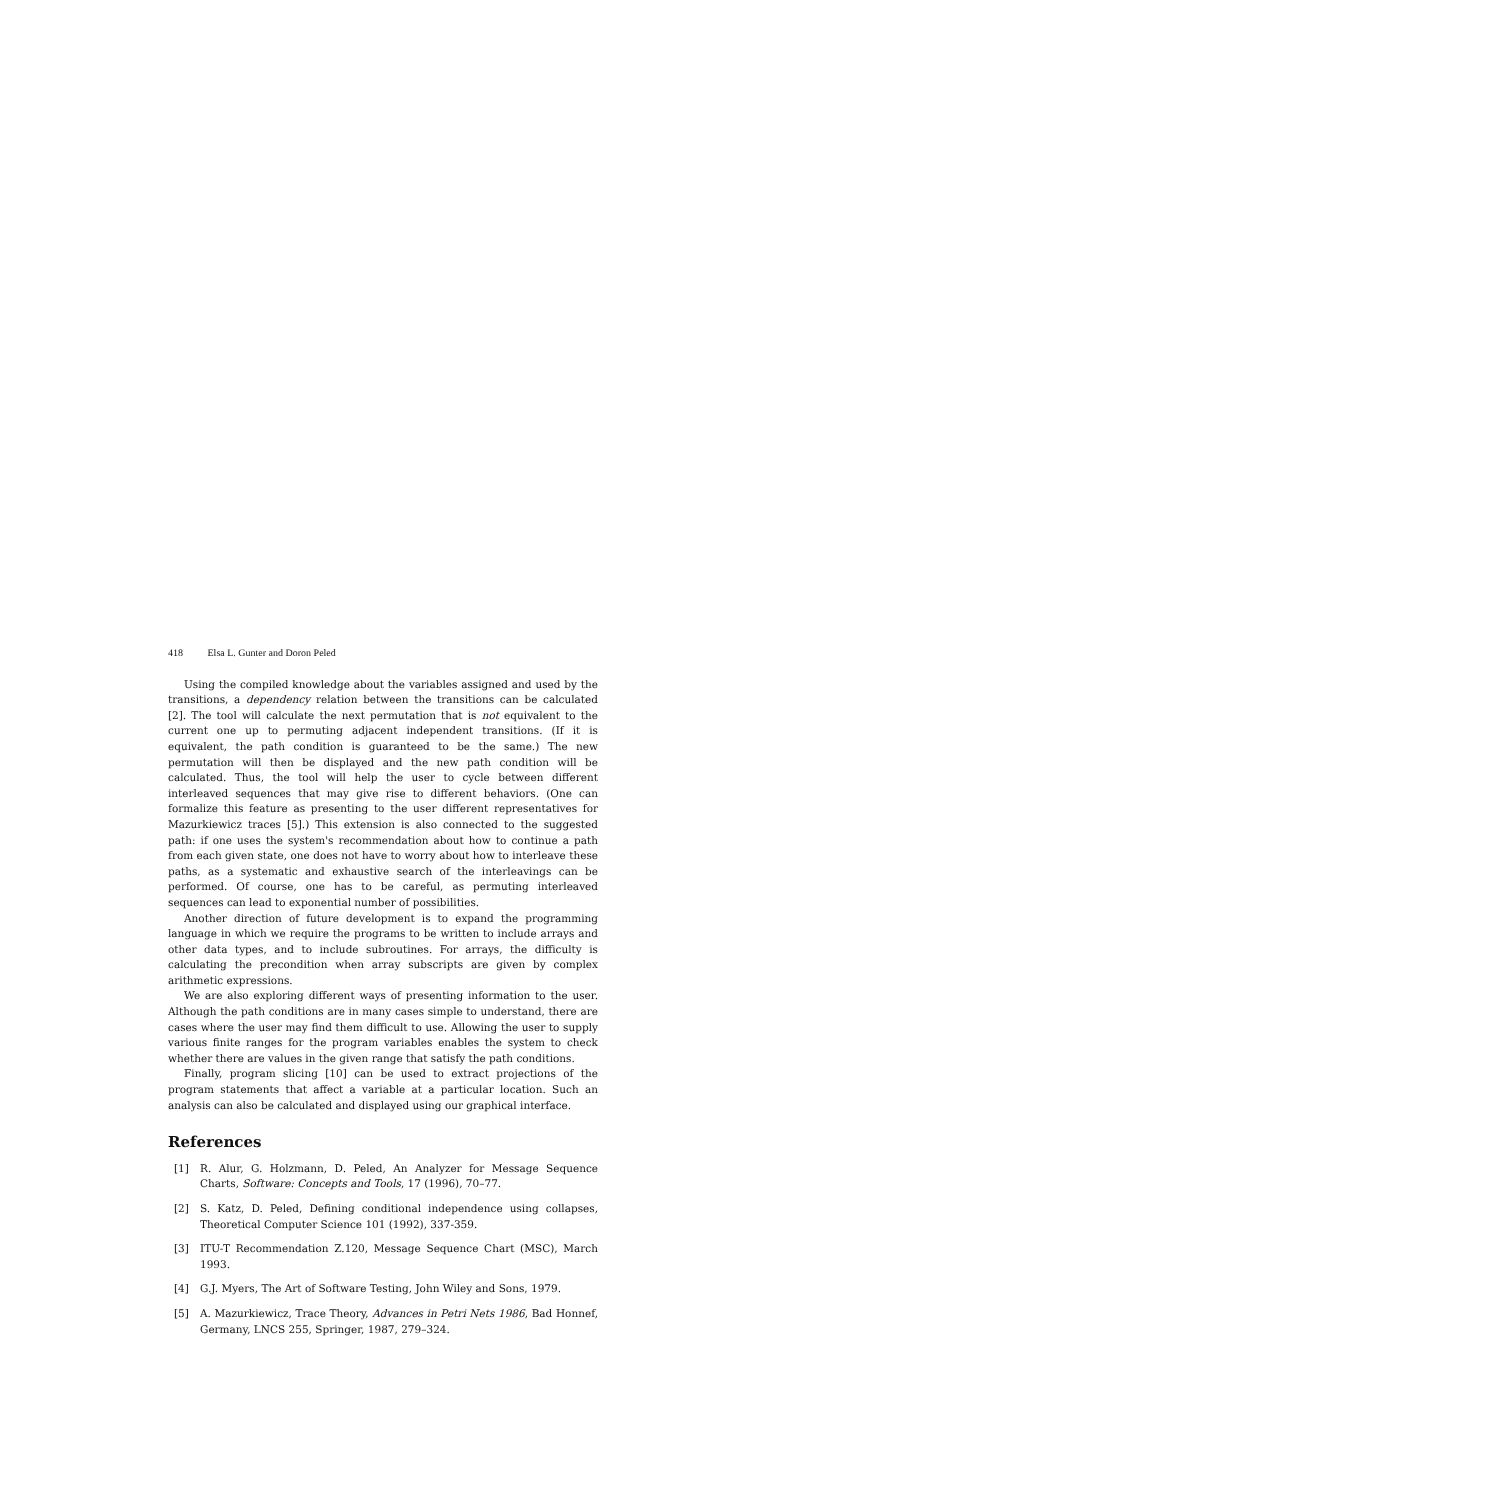418 Elsa L. Gunter and Doron Peled
Using the compiled knowledge about the variables assigned and used by the transitions, a dependency relation between the transitions can be calculated [2]. The tool will calculate the next permutation that is not equivalent to the current one up to permuting adjacent independent transitions. (If it is equivalent, the path condition is guaranteed to be the same.) The new permutation will then be displayed and the new path condition will be calculated. Thus, the tool will help the user to cycle between different interleaved sequences that may give rise to different behaviors. (One can formalize this feature as presenting to the user different representatives for Mazurkiewicz traces [5].) This extension is also connected to the suggested path: if one uses the system's recommendation about how to continue a path from each given state, one does not have to worry about how to interleave these paths, as a systematic and exhaustive search of the interleavings can be performed. Of course, one has to be careful, as permuting interleaved sequences can lead to exponential number of possibilities.
Another direction of future development is to expand the programming language in which we require the programs to be written to include arrays and other data types, and to include subroutines. For arrays, the difficulty is calculating the precondition when array subscripts are given by complex arithmetic expressions.
We are also exploring different ways of presenting information to the user. Although the path conditions are in many cases simple to understand, there are cases where the user may find them difficult to use. Allowing the user to supply various finite ranges for the program variables enables the system to check whether there are values in the given range that satisfy the path conditions.
Finally, program slicing [10] can be used to extract projections of the program statements that affect a variable at a particular location. Such an analysis can also be calculated and displayed using our graphical interface.
References
[1] R. Alur, G. Holzmann, D. Peled, An Analyzer for Message Sequence Charts, Software: Concepts and Tools, 17 (1996), 70–77.
[2] S. Katz, D. Peled, Defining conditional independence using collapses, Theoretical Computer Science 101 (1992), 337-359.
[3] ITU-T Recommendation Z.120, Message Sequence Chart (MSC), March 1993.
[4] G.J. Myers, The Art of Software Testing, John Wiley and Sons, 1979.
[5] A. Mazurkiewicz, Trace Theory, Advances in Petri Nets 1986, Bad Honnef, Germany, LNCS 255, Springer, 1987, 279–324.